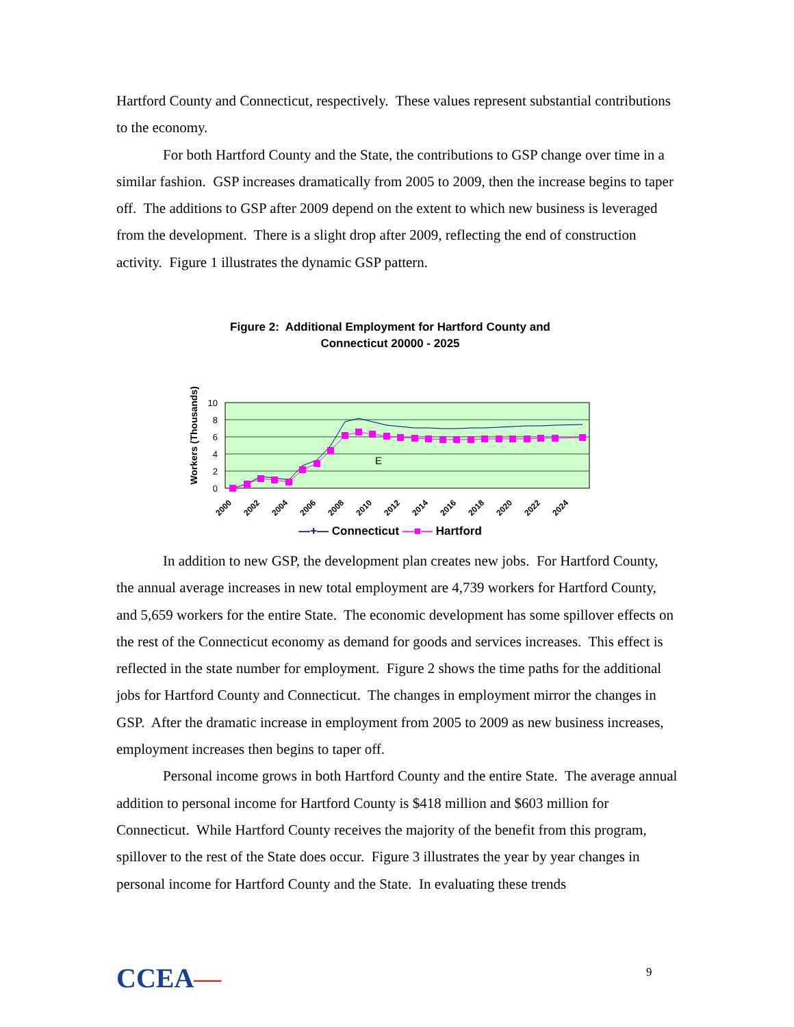Hartford County and Connecticut, respectively. These values represent substantial contributions to the economy.
For both Hartford County and the State, the contributions to GSP change over time in a similar fashion. GSP increases dramatically from 2005 to 2009, then the increase begins to taper off. The additions to GSP after 2009 depend on the extent to which new business is leveraged from the development. There is a slight drop after 2009, reflecting the end of construction activity. Figure 1 illustrates the dynamic GSP pattern.
Figure 2: Additional Employment for Hartford County and
Connecticut 20000 - 2025
Workers (Thousands)
10
8
6
4
2
0
E
2000
2002
2004
2006
2008
2010
2012
2014
2016
2018
2020
2022
2024
—+— Connecticut —■— Hartford
In addition to new GSP, the development plan creates new jobs. For Hartford County, the annual average increases in new total employment are 4,739 workers for Hartford County, and 5,659 workers for the entire State. The economic development has some spillover effects on the rest of the Connecticut economy as demand for goods and services increases. This effect is reflected in the state number for employment. Figure 2 shows the time paths for the additional jobs for Hartford County and Connecticut. The changes in employment mirror the changes in GSP. After the dramatic increase in employment from 2005 to 2009 as new business increases, employment increases then begins to taper off.
Personal income grows in both Hartford County and the entire State. The average annual addition to personal income for Hartford County is $418 million and $603 million for Connecticut. While Hartford County receives the majority of the benefit from this program, spillover to the rest of the State does occur. Figure 3 illustrates the year by year changes in personal income for Hartford County and the State. In evaluating these trends
CCEA— 9